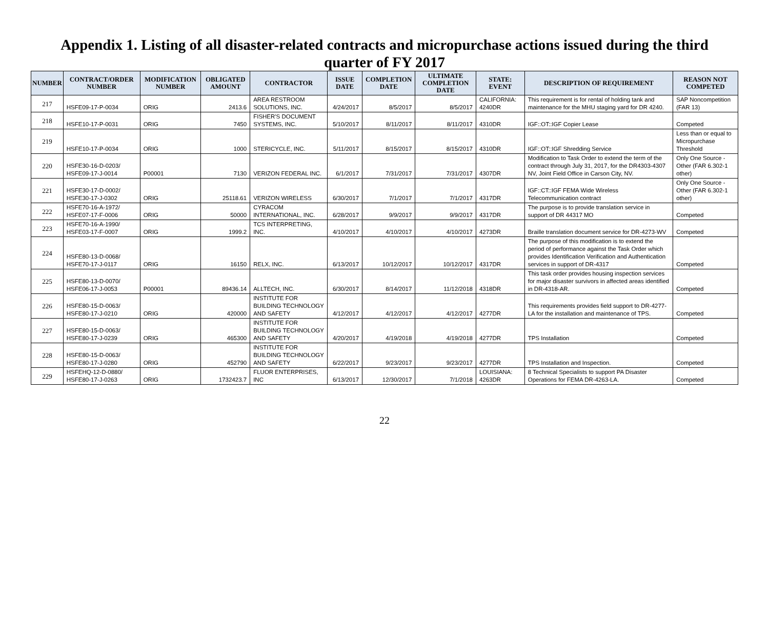Appendix 1. Listing of all disaster-related contracts and micropurchase actions issued during the third quarter of FY 2017
| NUMBER | CONTRACT/ORDER NUMBER | MODIFICATION NUMBER | OBLIGATED AMOUNT | CONTRACTOR | ISSUE DATE | COMPLETION DATE | ULTIMATE COMPLETION DATE | STATE: EVENT | DESCRIPTION OF REQUIREMENT | REASON NOT COMPETED |
| --- | --- | --- | --- | --- | --- | --- | --- | --- | --- | --- |
| 217 | HSFE09-17-P-0034 | ORIG | 2413.6 | AREA RESTROOM SOLUTIONS, INC. | 4/24/2017 | 8/5/2017 | 8/5/2017 | CALIFORNIA: 4240DR | This requirement is for rental of holding tank and maintenance for the MHU staging yard for DR 4240. | SAP Noncompetition (FAR 13) |
| 218 | HSFE10-17-P-0031 | ORIG | 7450 | FISHER'S DOCUMENT SYSTEMS, INC. | 5/10/2017 | 8/11/2017 | 8/11/2017 | 4310DR | IGF::OT::IGF Copier Lease | Competed |
| 219 | HSFE10-17-P-0034 | ORIG | 1000 | STERICYCLE, INC. | 5/11/2017 | 8/15/2017 | 8/15/2017 | 4310DR | IGF::OT::IGF Shredding Service | Less than or equal to Micropurchase Threshold |
| 220 | HSFE30-16-D-0203/ HSFE09-17-J-0014 | P00001 | 7130 | VERIZON FEDERAL INC. | 6/1/2017 | 7/31/2017 | 7/31/2017 | 4307DR | Modification to Task Order to extend the term of the contract through July 31, 2017, for the DR4303-4307 NV, Joint Field Office in Carson City, NV. | Only One Source - Other (FAR 6.302-1 other) |
| 221 | HSFE30-17-D-0002/ HSFE30-17-J-0302 | ORIG | 25118.61 | VERIZON WIRELESS | 6/30/2017 | 7/1/2017 | 7/1/2017 | 4317DR | IGF::CT::IGF FEMA Wide Wireless Telecommunication contract | Only One Source - Other (FAR 6.302-1 other) |
| 222 | HSFE70-16-A-1972/ HSFE07-17-F-0006 | ORIG | 50000 | CYRACOM INTERNATIONAL, INC. | 6/28/2017 | 9/9/2017 | 9/9/2017 | 4317DR | The purpose is to provide translation service in support of DR 44317 MO | Competed |
| 223 | HSFE70-16-A-1990/ HSFE03-17-F-0007 | ORIG | 1999.2 | TCS INTERPRETING, INC. | 4/10/2017 | 4/10/2017 | 4/10/2017 | 4273DR | Braille translation document service for DR-4273-WV | Competed |
| 224 | HSFE80-13-D-0068/ HSFE70-17-J-0117 | ORIG | 16150 | RELX, INC. | 6/13/2017 | 10/12/2017 | 10/12/2017 | 4317DR | The purpose of this modification is to extend the period of performance against the Task Order which provides Identification Verification and Authentication services in support of DR-4317 | Competed |
| 225 | HSFE80-13-D-0070/ HSFE06-17-J-0053 | P00001 | 89436.14 | ALLTECH, INC. | 6/30/2017 | 8/14/2017 | 11/12/2018 | 4318DR | This task order provides housing inspection services for major disaster survivors in affected areas identified in DR-4318-AR. | Competed |
| 226 | HSFE80-15-D-0063/ HSFE80-17-J-0210 | ORIG | 420000 | INSTITUTE FOR BUILDING TECHNOLOGY AND SAFETY | 4/12/2017 | 4/12/2017 | 4/12/2017 | 4277DR | This requirements provides field support to DR-4277-LA for the installation and maintenance of TPS. | Competed |
| 227 | HSFE80-15-D-0063/ HSFE80-17-J-0239 | ORIG | 465300 | INSTITUTE FOR BUILDING TECHNOLOGY AND SAFETY | 4/20/2017 | 4/19/2018 | 4/19/2018 | 4277DR | TPS Installation | Competed |
| 228 | HSFE80-15-D-0063/ HSFE80-17-J-0280 | ORIG | 452790 | INSTITUTE FOR BUILDING TECHNOLOGY AND SAFETY | 6/22/2017 | 9/23/2017 | 9/23/2017 | 4277DR | TPS Installation and Inspection. | Competed |
| 229 | HSFEHQ-12-D-0880/ HSFE80-17-J-0263 | ORIG | 1732423.7 | FLUOR ENTERPRISES, INC | 6/13/2017 | 12/30/2017 | 7/1/2018 | LOUISIANA: 4263DR | 8 Technical Specialists to support PA Disaster Operations for FEMA DR-4263-LA. | Competed |
22